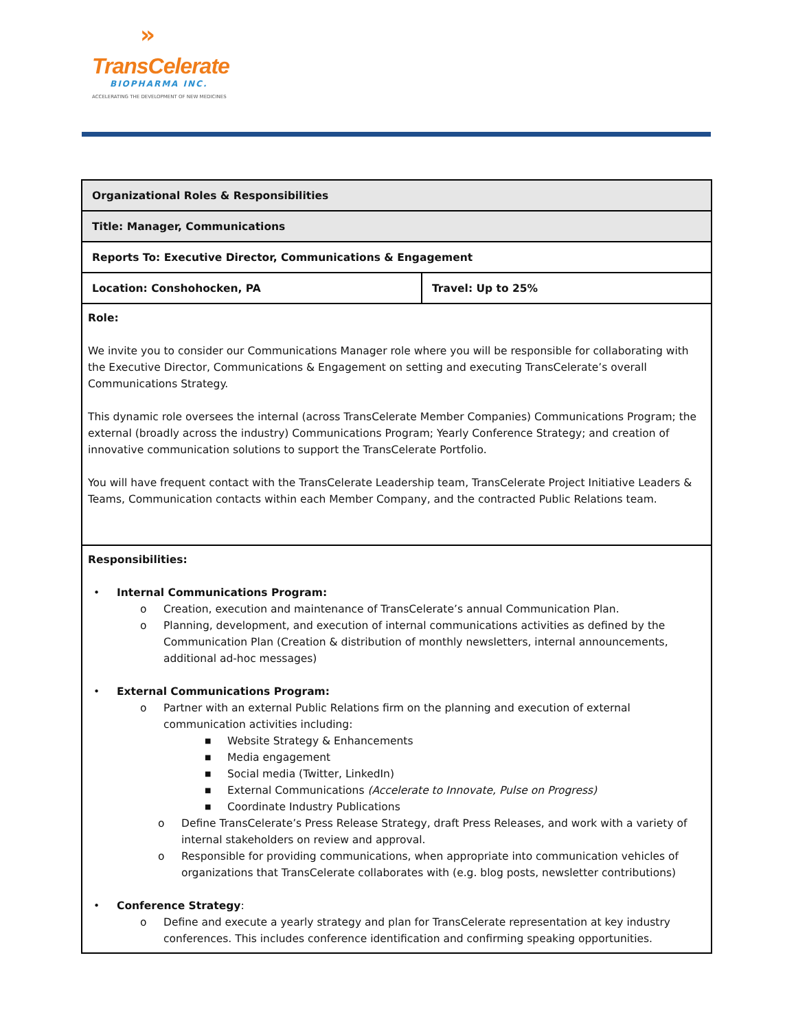»
TransCelerate
BIOPHARMA INC.
ACCELERATING THE DEVELOPMENT OF NEW MEDICINES
| Organizational Roles & Responsibilities | |
| Title: Manager, Communications | |
| Reports To: Executive Director, Communications & Engagement | |
| Location: Conshohocken, PA | Travel: Up to 25% |
| Role: We invite you to consider our Communications Manager role where you will be responsible for collaborating with the Executive Director, Communications & Engagement on setting and executing TransCelerate’s overall Communications Strategy. This dynamic role oversees the internal (across TransCelerate Member Companies) Communications Program; the external (broadly across the industry) Communications Program; Yearly Conference Strategy; and creation of innovative communication solutions to support the TransCelerate Portfolio. You will have frequent contact with the TransCelerate Leadership team, TransCelerate Project Initiative Leaders & Teams, Communication contacts within each Member Company, and the contracted Public Relations team. | |
| Responsibilities: • Internal Communications Program: o Creation, execution and maintenance of TransCelerate’s annual Communication Plan. o Planning, development, and execution of internal communications activities as defined by the Communication Plan (Creation & distribution of monthly newsletters, internal announcements, additional ad-hoc messages) • External Communications Program: o Partner with an external Public Relations firm on the planning and execution of external communication activities including: ■ Website Strategy & Enhancements ■ Media engagement ■ Social media (Twitter, LinkedIn) ■ External Communications (Accelerate to Innovate, Pulse on Progress) ■ Coordinate Industry Publications o Define TransCelerate’s Press Release Strategy, draft Press Releases, and work with a variety of internal stakeholders on review and approval. o Responsible for providing communications, when appropriate into communication vehicles of organizations that TransCelerate collaborates with (e.g. blog posts, newsletter contributions) • Conference Strategy : o Define and execute a yearly strategy and plan for TransCelerate representation at key industry conferences. This includes conference identification and confirming speaking opportunities. | |